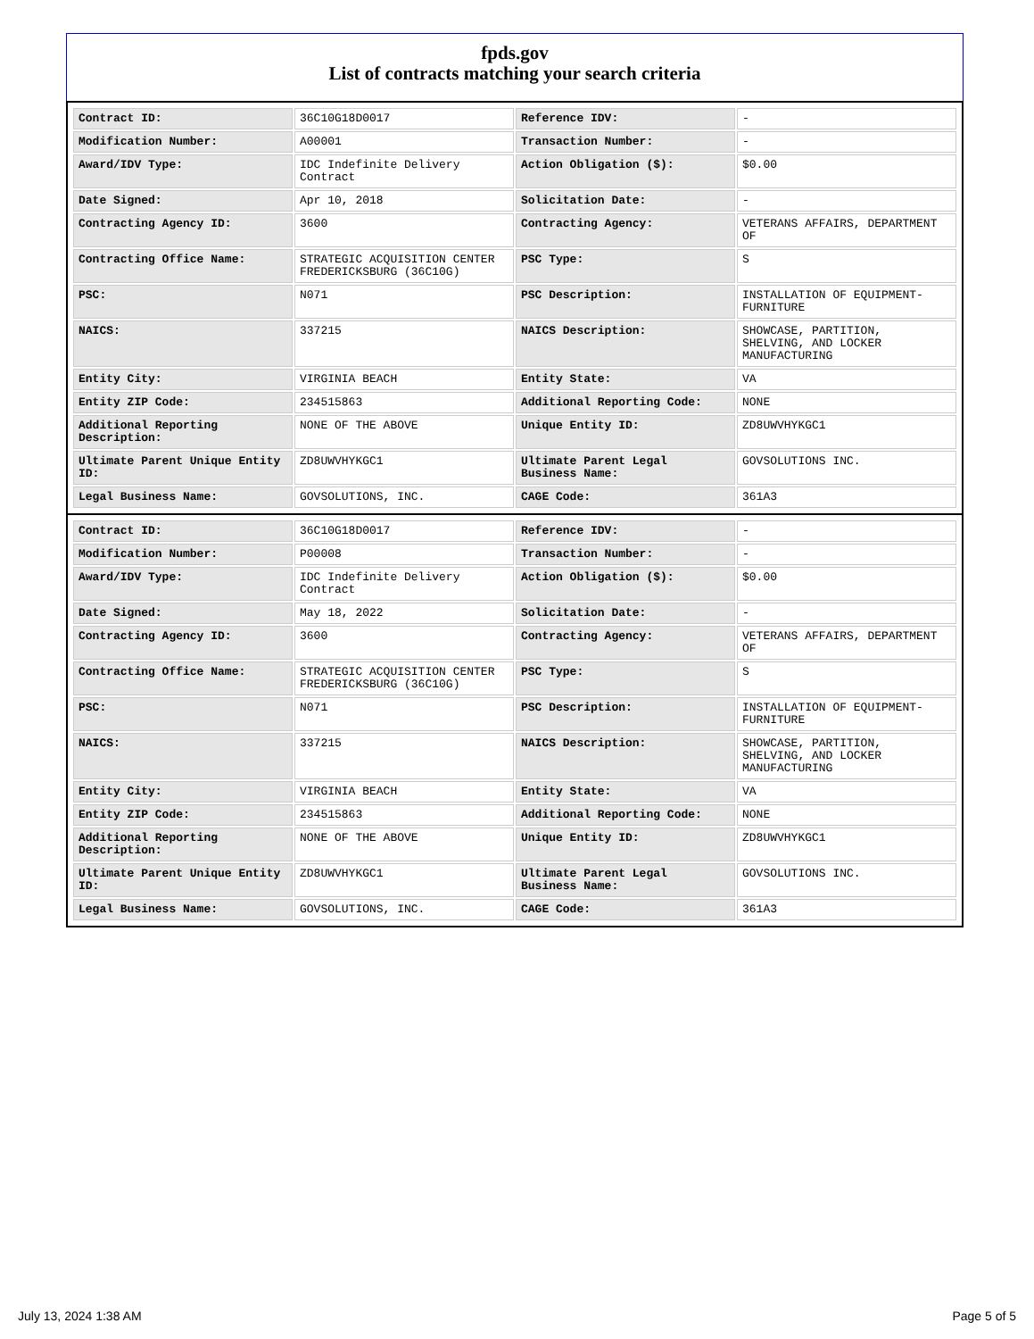fpds.gov
List of contracts matching your search criteria
| Contract ID: | 36C10G18D0017 | Reference IDV: | - |
| Modification Number: | A00001 | Transaction Number: | - |
| Award/IDV Type: | IDC Indefinite Delivery Contract | Action Obligation ($): | $0.00 |
| Date Signed: | Apr 10, 2018 | Solicitation Date: | - |
| Contracting Agency ID: | 3600 | Contracting Agency: | VETERANS AFFAIRS, DEPARTMENT OF |
| Contracting Office Name: | STRATEGIC ACQUISITION CENTER FREDERICKSBURG (36C10G) | PSC Type: | S |
| PSC: | N071 | PSC Description: | INSTALLATION OF EQUIPMENT-FURNITURE |
| NAICS: | 337215 | NAICS Description: | SHOWCASE, PARTITION, SHELVING, AND LOCKER MANUFACTURING |
| Entity City: | VIRGINIA BEACH | Entity State: | VA |
| Entity ZIP Code: | 234515863 | Additional Reporting Code: | NONE |
| Additional Reporting Description: | NONE OF THE ABOVE | Unique Entity ID: | ZD8UWVHYKGC1 |
| Ultimate Parent Unique Entity ID: | ZD8UWVHYKGC1 | Ultimate Parent Legal Business Name: | GOVSOLUTIONS INC. |
| Legal Business Name: | GOVSOLUTIONS, INC. | CAGE Code: | 361A3 |
| Contract ID: | 36C10G18D0017 | Reference IDV: | - |
| Modification Number: | P00008 | Transaction Number: | - |
| Award/IDV Type: | IDC Indefinite Delivery Contract | Action Obligation ($): | $0.00 |
| Date Signed: | May 18, 2022 | Solicitation Date: | - |
| Contracting Agency ID: | 3600 | Contracting Agency: | VETERANS AFFAIRS, DEPARTMENT OF |
| Contracting Office Name: | STRATEGIC ACQUISITION CENTER FREDERICKSBURG (36C10G) | PSC Type: | S |
| PSC: | N071 | PSC Description: | INSTALLATION OF EQUIPMENT-FURNITURE |
| NAICS: | 337215 | NAICS Description: | SHOWCASE, PARTITION, SHELVING, AND LOCKER MANUFACTURING |
| Entity City: | VIRGINIA BEACH | Entity State: | VA |
| Entity ZIP Code: | 234515863 | Additional Reporting Code: | NONE |
| Additional Reporting Description: | NONE OF THE ABOVE | Unique Entity ID: | ZD8UWVHYKGC1 |
| Ultimate Parent Unique Entity ID: | ZD8UWVHYKGC1 | Ultimate Parent Legal Business Name: | GOVSOLUTIONS INC. |
| Legal Business Name: | GOVSOLUTIONS, INC. | CAGE Code: | 361A3 |
July 13, 2024 1:38 AM Page 5 of 5